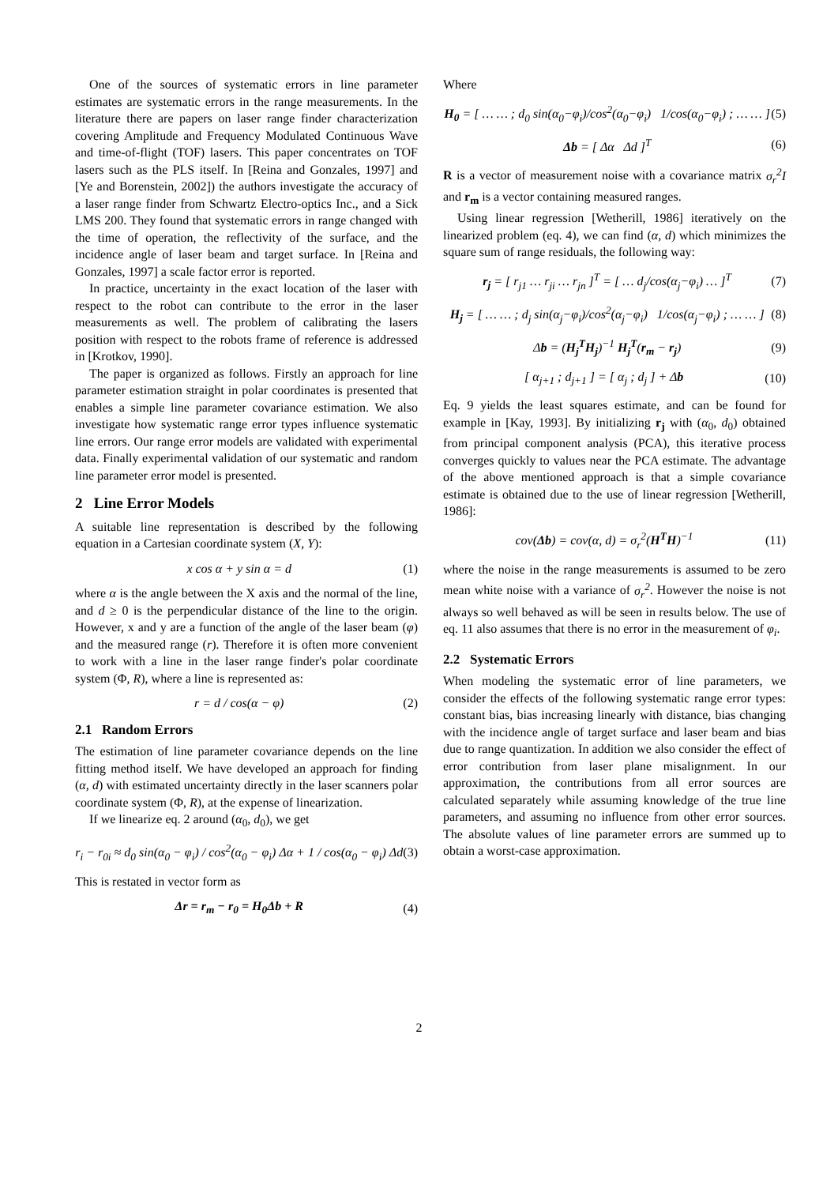One of the sources of systematic errors in line parameter estimates are systematic errors in the range measurements. In the literature there are papers on laser range finder characterization covering Amplitude and Frequency Modulated Continuous Wave and time-of-flight (TOF) lasers. This paper concentrates on TOF lasers such as the PLS itself. In [Reina and Gonzales, 1997] and [Ye and Borenstein, 2002]) the authors investigate the accuracy of a laser range finder from Schwartz Electro-optics Inc., and a Sick LMS 200. They found that systematic errors in range changed with the time of operation, the reflectivity of the surface, and the incidence angle of laser beam and target surface. In [Reina and Gonzales, 1997] a scale factor error is reported.
In practice, uncertainty in the exact location of the laser with respect to the robot can contribute to the error in the laser measurements as well. The problem of calibrating the lasers position with respect to the robots frame of reference is addressed in [Krotkov, 1990].
The paper is organized as follows. Firstly an approach for line parameter estimation straight in polar coordinates is presented that enables a simple line parameter covariance estimation. We also investigate how systematic range error types influence systematic line errors. Our range error models are validated with experimental data. Finally experimental validation of our systematic and random line parameter error model is presented.
2 Line Error Models
A suitable line representation is described by the following equation in a Cartesian coordinate system (X, Y):
x cos α + y sin α = d (1)
where α is the angle between the X axis and the normal of the line, and d ≥ 0 is the perpendicular distance of the line to the origin. However, x and y are a function of the angle of the laser beam (φ) and the measured range (r). Therefore it is often more convenient to work with a line in the laser range finder's polar coordinate system (Φ, R), where a line is represented as:
r = d / cos(α − φ) (2)
2.1 Random Errors
The estimation of line parameter covariance depends on the line fitting method itself. We have developed an approach for finding (α, d) with estimated uncertainty directly in the laser scanners polar coordinate system (Φ, R), at the expense of linearization.
If we linearize eq. 2 around (α<sub>0</sub>, d<sub>0</sub>), we get
r<sub>i</sub> − r<sub>0i</sub> ≈ d<sub>0</sub> sin(α<sub>0</sub> − φ<sub>i</sub>) / cos<sup>2</sup>(α<sub>0</sub> − φ<sub>i</sub>) Δα + 1 / cos(α<sub>0</sub> − φ<sub>i</sub>) Δd (3)
This is restated in vector form as
Δr = r<sub>m</sub> − r<sub>0</sub> = H<sub>0</sub>Δb + R (4)
Where
H<sub>0</sub> = [ … … ; d<sub>0</sub> sin(α<sub>0</sub>−φ<sub>i</sub>)/cos<sup>2</sup>(α<sub>0</sub>−φ<sub>i</sub>) 1/cos(α<sub>0</sub>−φ<sub>i</sub>) ; … … ] (5)
Δb = [ Δα Δd ]<sup>T</sup> (6)
R is a vector of measurement noise with a covariance matrix σ<sub>r</sub><sup>2</sup>I and r<sub>m</sub> is a vector containing measured ranges.
Using linear regression [Wetherill, 1986] iteratively on the linearized problem (eq. 4), we can find (α, d) which minimizes the square sum of range residuals, the following way:
r<sub>j</sub> = [ r<sub>j1</sub> … r<sub>ji</sub> … r<sub>jn</sub> ]<sup>T</sup> = [ … d<sub>j</sub>/cos(α<sub>j</sub>−φ<sub>i</sub>) … ]<sup>T</sup> (7)
H<sub>j</sub> = [ … … ; d<sub>j</sub> sin(α<sub>j</sub>−φ<sub>i</sub>)/cos<sup>2</sup>(α<sub>j</sub>−φ<sub>i</sub>) 1/cos(α<sub>j</sub>−φ<sub>i</sub>) ; … … ] (8)
Δb = (H<sub>j</sub><sup>T</sup>H<sub>j</sub>)<sup>−1</sup> H<sub>j</sub><sup>T</sup>(r<sub>m</sub> − r<sub>j</sub>) (9)
[ α<sub>j+1</sub> ; d<sub>j+1</sub> ] = [ α<sub>j</sub> ; d<sub>j</sub> ] + Δb (10)
Eq. 9 yields the least squares estimate, and can be found for example in [Kay, 1993]. By initializing r<sub>j</sub> with (α<sub>0</sub>, d<sub>0</sub>) obtained from principal component analysis (PCA), this iterative process converges quickly to values near the PCA estimate. The advantage of the above mentioned approach is that a simple covariance estimate is obtained due to the use of linear regression [Wetherill, 1986]:
cov(Δb) = cov(α, d) = σ<sub>r</sub><sup>2</sup>(H<sup>T</sup>H)<sup>−1</sup> (11)
where the noise in the range measurements is assumed to be zero mean white noise with a variance of σ<sub>r</sub><sup>2</sup>. However the noise is not always so well behaved as will be seen in results below. The use of eq. 11 also assumes that there is no error in the measurement of φ<sub>i</sub>.
2.2 Systematic Errors
When modeling the systematic error of line parameters, we consider the effects of the following systematic range error types: constant bias, bias increasing linearly with distance, bias changing with the incidence angle of target surface and laser beam and bias due to range quantization. In addition we also consider the effect of error contribution from laser plane misalignment. In our approximation, the contributions from all error sources are calculated separately while assuming knowledge of the true line parameters, and assuming no influence from other error sources. The absolute values of line parameter errors are summed up to obtain a worst-case approximation.
2